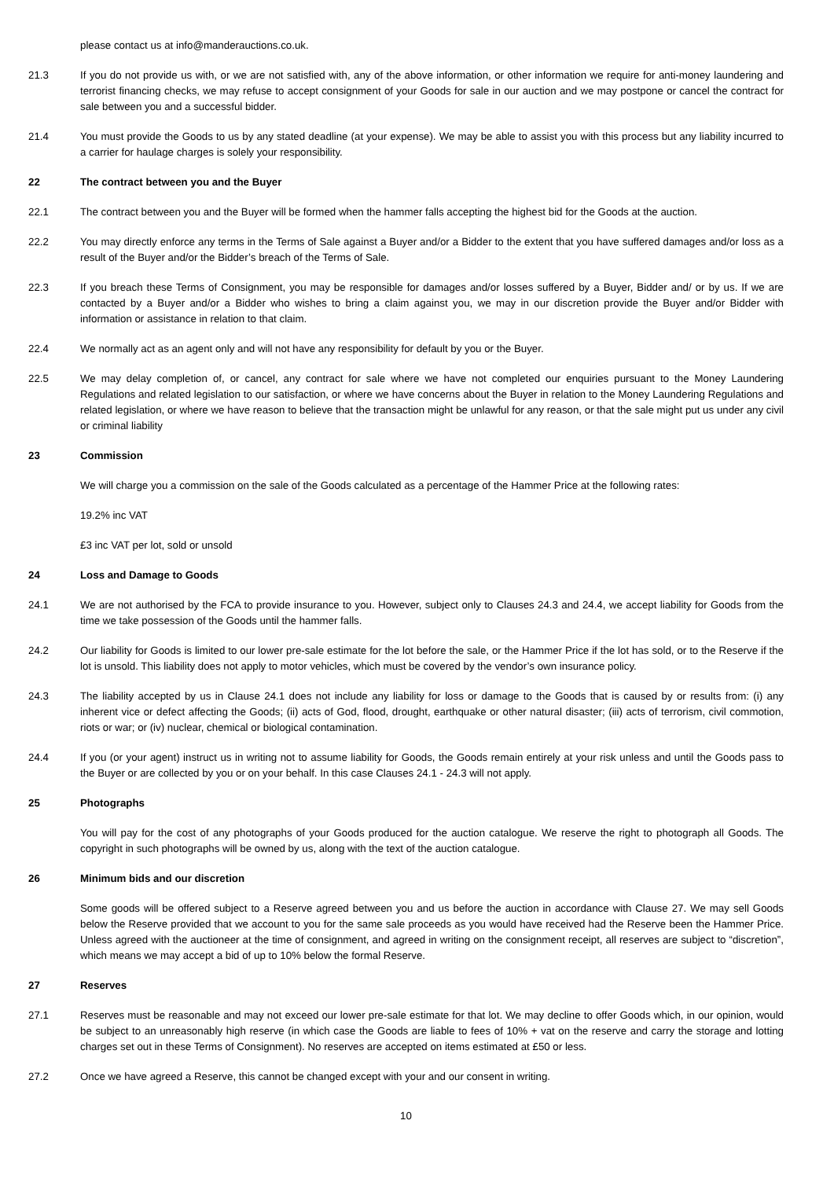please contact us at info@manderauctions.co.uk.
21.3 If you do not provide us with, or we are not satisfied with, any of the above information, or other information we require for anti-money laundering and terrorist financing checks, we may refuse to accept consignment of your Goods for sale in our auction and we may postpone or cancel the contract for sale between you and a successful bidder.
21.4 You must provide the Goods to us by any stated deadline (at your expense). We may be able to assist you with this process but any liability incurred to a carrier for haulage charges is solely your responsibility.
22 The contract between you and the Buyer
22.1 The contract between you and the Buyer will be formed when the hammer falls accepting the highest bid for the Goods at the auction.
22.2 You may directly enforce any terms in the Terms of Sale against a Buyer and/or a Bidder to the extent that you have suffered damages and/or loss as a result of the Buyer and/or the Bidder’s breach of the Terms of Sale.
22.3 If you breach these Terms of Consignment, you may be responsible for damages and/or losses suffered by a Buyer, Bidder and/ or by us. If we are contacted by a Buyer and/or a Bidder who wishes to bring a claim against you, we may in our discretion provide the Buyer and/or Bidder with information or assistance in relation to that claim.
22.4 We normally act as an agent only and will not have any responsibility for default by you or the Buyer.
22.5 We may delay completion of, or cancel, any contract for sale where we have not completed our enquiries pursuant to the Money Laundering Regulations and related legislation to our satisfaction, or where we have concerns about the Buyer in relation to the Money Laundering Regulations and related legislation, or where we have reason to believe that the transaction might be unlawful for any reason, or that the sale might put us under any civil or criminal liability
23 Commission
We will charge you a commission on the sale of the Goods calculated as a percentage of the Hammer Price at the following rates:
19.2% inc VAT
£3 inc VAT per lot, sold or unsold
24 Loss and Damage to Goods
24.1 We are not authorised by the FCA to provide insurance to you. However, subject only to Clauses 24.3 and 24.4, we accept liability for Goods from the time we take possession of the Goods until the hammer falls.
24.2 Our liability for Goods is limited to our lower pre-sale estimate for the lot before the sale, or the Hammer Price if the lot has sold, or to the Reserve if the lot is unsold. This liability does not apply to motor vehicles, which must be covered by the vendor’s own insurance policy.
24.3 The liability accepted by us in Clause 24.1 does not include any liability for loss or damage to the Goods that is caused by or results from: (i) any inherent vice or defect affecting the Goods; (ii) acts of God, flood, drought, earthquake or other natural disaster; (iii) acts of terrorism, civil commotion, riots or war; or (iv) nuclear, chemical or biological contamination.
24.4 If you (or your agent) instruct us in writing not to assume liability for Goods, the Goods remain entirely at your risk unless and until the Goods pass to the Buyer or are collected by you or on your behalf. In this case Clauses 24.1 - 24.3 will not apply.
25 Photographs
You will pay for the cost of any photographs of your Goods produced for the auction catalogue. We reserve the right to photograph all Goods. The copyright in such photographs will be owned by us, along with the text of the auction catalogue.
26 Minimum bids and our discretion
Some goods will be offered subject to a Reserve agreed between you and us before the auction in accordance with Clause 27. We may sell Goods below the Reserve provided that we account to you for the same sale proceeds as you would have received had the Reserve been the Hammer Price. Unless agreed with the auctioneer at the time of consignment, and agreed in writing on the consignment receipt, all reserves are subject to “discretion”, which means we may accept a bid of up to 10% below the formal Reserve.
27 Reserves
27.1 Reserves must be reasonable and may not exceed our lower pre-sale estimate for that lot. We may decline to offer Goods which, in our opinion, would be subject to an unreasonably high reserve (in which case the Goods are liable to fees of 10% + vat on the reserve and carry the storage and lotting charges set out in these Terms of Consignment). No reserves are accepted on items estimated at £50 or less.
27.2 Once we have agreed a Reserve, this cannot be changed except with your and our consent in writing.
10